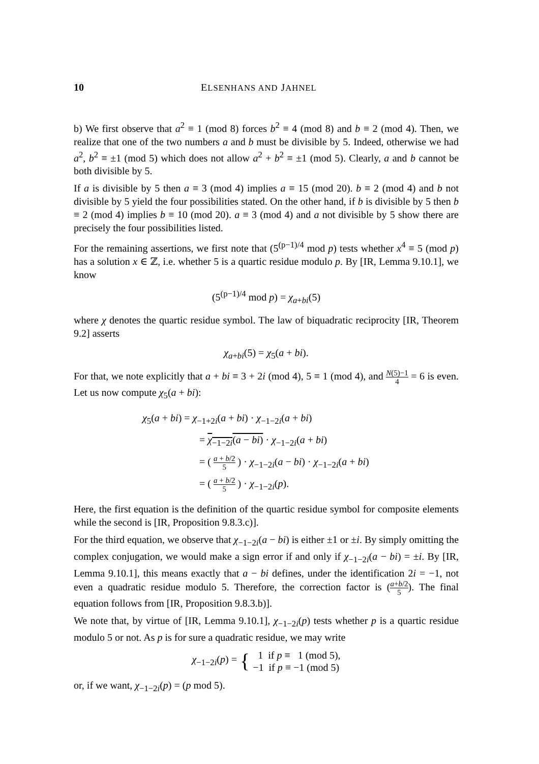10 ELSENHANS AND JAHNEL
b) We first observe that a<sup>2</sup> ≡ 1 (mod 8) forces b<sup>2</sup> ≡ 4 (mod 8) and b ≡ 2 (mod 4). Then, we realize that one of the two numbers a and b must be divisible by 5. Indeed, otherwise we had a<sup>2</sup>, b<sup>2</sup> ≡ ±1 (mod 5) which does not allow a<sup>2</sup> + b<sup>2</sup> ≡ ±1 (mod 5). Clearly, a and b cannot be both divisible by 5.
If a is divisible by 5 then a ≡ 3 (mod 4) implies a ≡ 15 (mod 20). b ≡ 2 (mod 4) and b not divisible by 5 yield the four possibilities stated. On the other hand, if b is divisible by 5 then b ≡ 2 (mod 4) implies b ≡ 10 (mod 20). a ≡ 3 (mod 4) and a not divisible by 5 show there are precisely the four possibilities listed.
For the remaining assertions, we first note that (5<sup>(p−1)/4</sup> mod p) tests whether x<sup>4</sup> ≡ 5 (mod p) has a solution x ∈ ℤ, i.e. whether 5 is a quartic residue modulo p. By [IR, Lemma 9.10.1], we know
(5<sup>(p−1)/4</sup> mod p) = χ<sub>a+bi</sub>(5)
where χ denotes the quartic residue symbol. The law of biquadratic reciprocity [IR, Theorem 9.2] asserts
χ<sub>a+bi</sub>(5) = χ<sub>5</sub>(a + bi).
For that, we note explicitly that a + bi ≡ 3 + 2i (mod 4), 5 ≡ 1 (mod 4), and N(5)−1 4 = 6 is even. Let us now compute χ<sub>5</sub>(a + bi):
χ<sub>5</sub>(a + bi) = χ<sub>−1+2i</sub>(a + bi) · χ<sub>−1−2i</sub>(a + bi)
= χ<sub>−1−2i</sub>(a − bi) · χ<sub>−1−2i</sub>(a + bi)
= ( a + b/2 5 ) · χ<sub>−1−2i</sub>(a − bi) · χ<sub>−1−2i</sub>(a + bi)
= ( a + b/2 5 ) · χ<sub>−1−2i</sub>(p).
Here, the first equation is the definition of the quartic residue symbol for composite elements while the second is [IR, Proposition 9.8.3.c)].
For the third equation, we observe that χ<sub>−1−2i</sub>(a − bi) is either ±1 or ±i. By simply omitting the complex conjugation, we would make a sign error if and only if χ<sub>−1−2i</sub>(a − bi) = ±i. By [IR, Lemma 9.10.1], this means exactly that a − bi defines, under the identification 2i = −1, not even a quadratic residue modulo 5. Therefore, the correction factor is (a+b/2 5). The final equation follows from [IR, Proposition 9.8.3.b)].
We note that, by virtue of [IR, Lemma 9.10.1], χ<sub>−1−2i</sub>(p) tests whether p is a quartic residue modulo 5 or not. As p is for sure a quadratic residue, we may write
χ<sub>−1−2i</sub>(p) = { 1 if p ≡ 1 (mod 5),
−1 if p ≡ −1 (mod 5)
or, if we want, χ<sub>−1−2i</sub>(p) = (p mod 5).